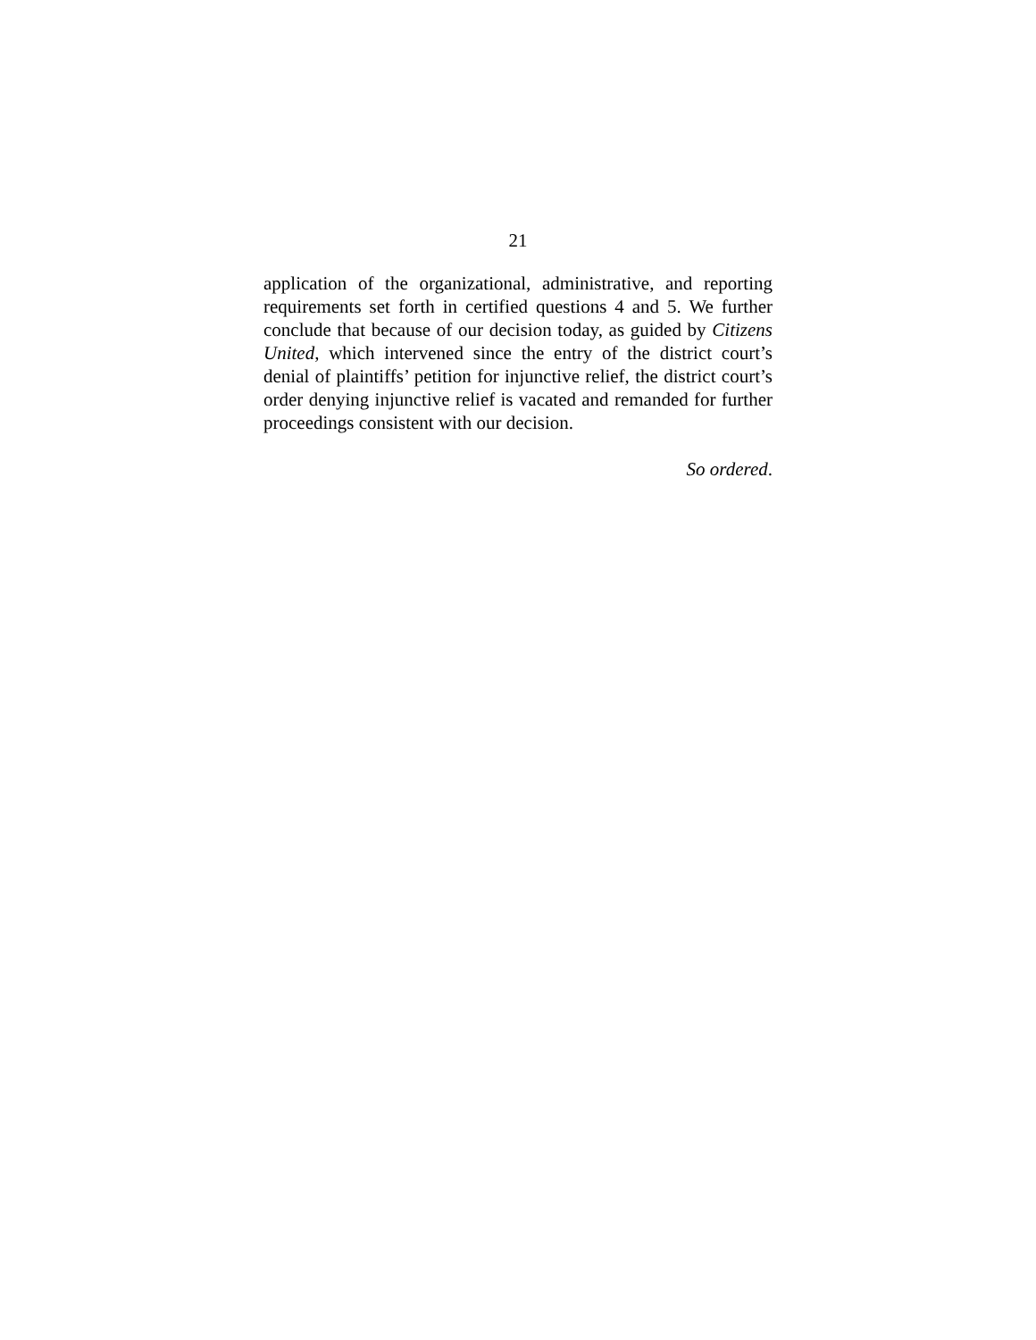21
application of the organizational, administrative, and reporting requirements set forth in certified questions 4 and 5. We further conclude that because of our decision today, as guided by Citizens United, which intervened since the entry of the district court’s denial of plaintiffs’ petition for injunctive relief, the district court’s order denying injunctive relief is vacated and remanded for further proceedings consistent with our decision.
So ordered.